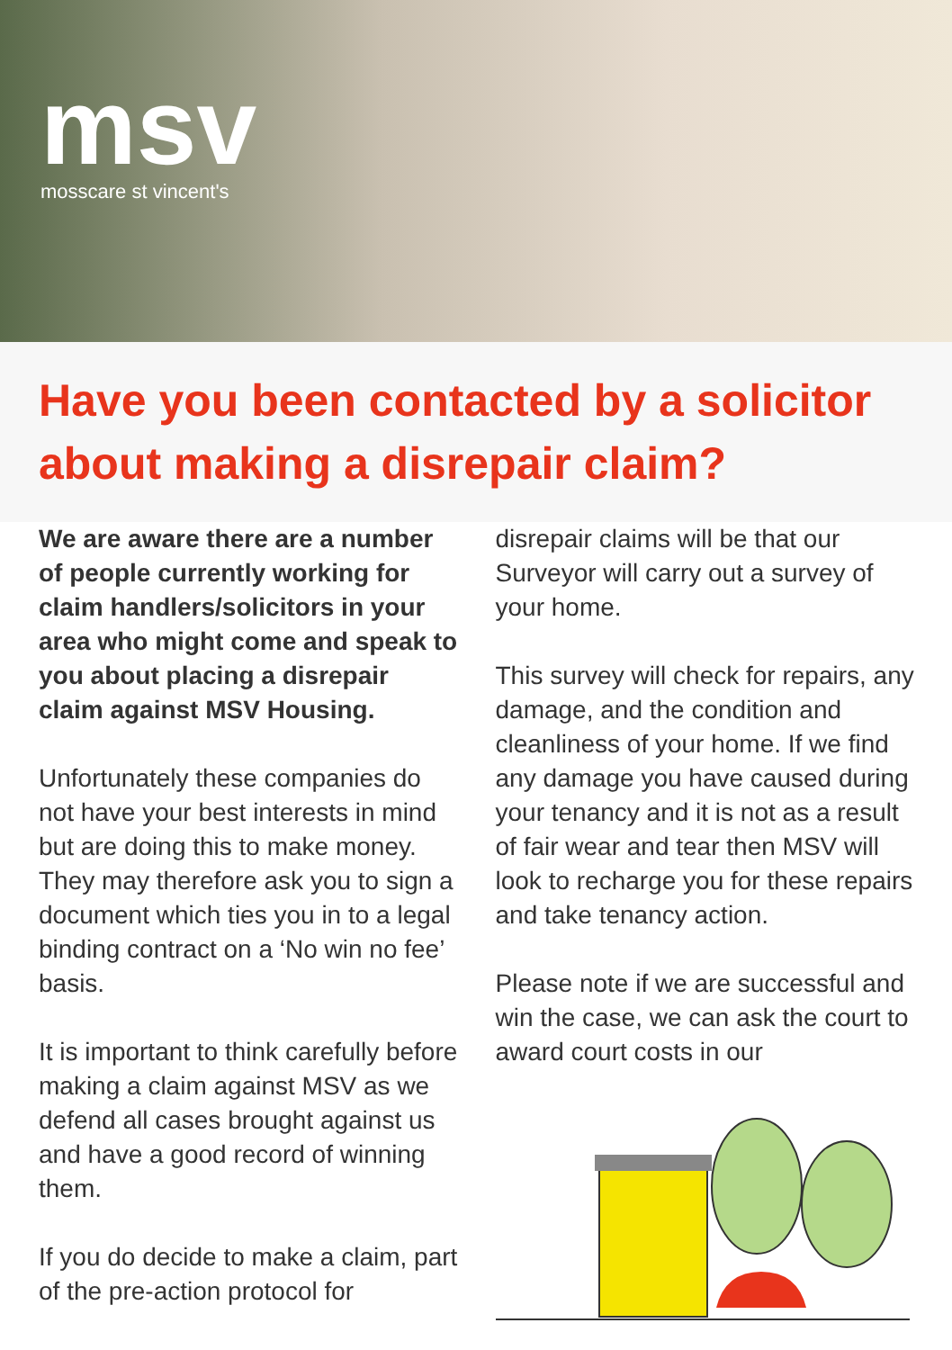msv
mosscare st vincent's
Have you been contacted by a solicitor about making a disrepair claim?
We are aware there are a number of people currently working for claim handlers/solicitors in your area who might come and speak to you about placing a disrepair claim against MSV Housing.
Unfortunately these companies do not have your best interests in mind but are doing this to make money. They may therefore ask you to sign a document which ties you in to a legal binding contract on a ‘No win no fee’ basis.
It is important to think carefully before making a claim against MSV as we defend all cases brought against us and have a good record of winning them.
If you do decide to make a claim, part of the pre-action protocol for
disrepair claims will be that our Surveyor will carry out a survey of your home.
This survey will check for repairs, any damage, and the condition and cleanliness of your home. If we find any damage you have caused during your tenancy and it is not as a result of fair wear and tear then MSV will look to recharge you for these repairs and take tenancy action.
Please note if we are successful and win the case, we can ask the court to award court costs in our